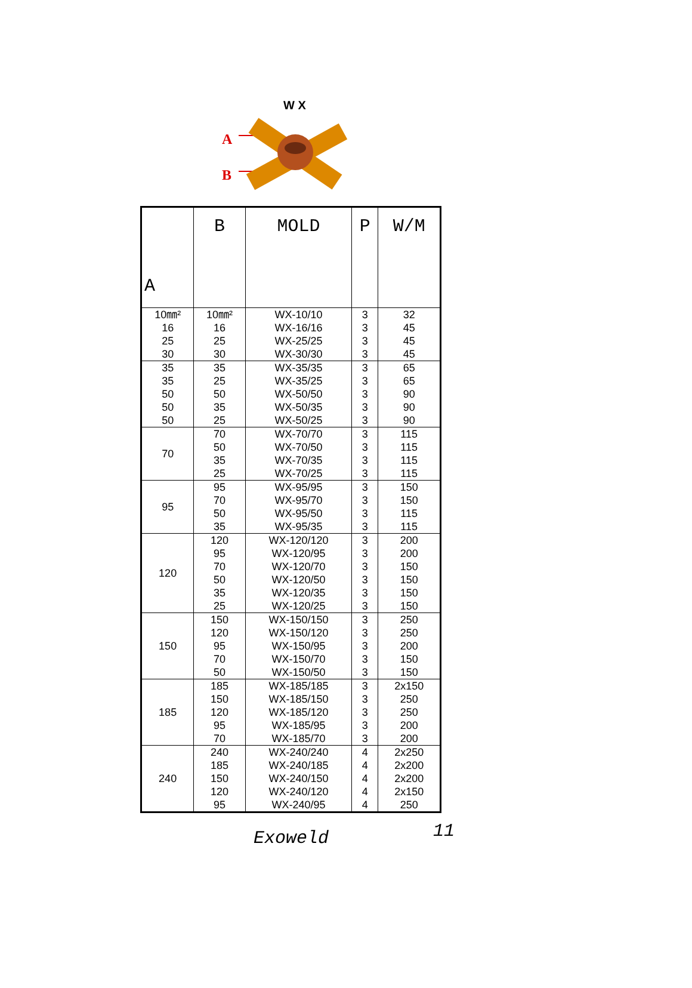W X
A
B
| A | B | MOLD | P | W/M |
| --- | --- | --- | --- | --- |
| 10㎜² 16 25 30 | 10㎜² 16 25 30 | WX-10/10 WX-16/16 WX-25/25 WX-30/30 | 3 3 3 3 | 32 45 45 45 |
| 35 35 50 50 50 | 35 25 50 35 25 | WX-35/35 WX-35/25 WX-50/50 WX-50/35 WX-50/25 | 3 3 3 3 3 | 65 65 90 90 90 |
| 70 | 70 50 35 25 | WX-70/70 WX-70/50 WX-70/35 WX-70/25 | 3 3 3 3 | 115 115 115 115 |
| 95 | 95 70 50 35 | WX-95/95 WX-95/70 WX-95/50 WX-95/35 | 3 3 3 3 | 150 150 115 115 |
| 120 | 120 95 70 50 35 25 | WX-120/120 WX-120/95 WX-120/70 WX-120/50 WX-120/35 WX-120/25 | 3 3 3 3 3 3 | 200 200 150 150 150 150 |
| 150 | 150 120 95 70 50 | WX-150/150 WX-150/120 WX-150/95 WX-150/70 WX-150/50 | 3 3 3 3 3 | 250 250 200 150 150 |
| 185 | 185 150 120 95 70 | WX-185/185 WX-185/150 WX-185/120 WX-185/95 WX-185/70 | 3 3 3 3 3 | 2x150 250 250 200 200 |
| 240 | 240 185 150 120 95 | WX-240/240 WX-240/185 WX-240/150 WX-240/120 WX-240/95 | 4 4 4 4 4 | 2x250 2x200 2x200 2x150 250 |
Exoweld 11